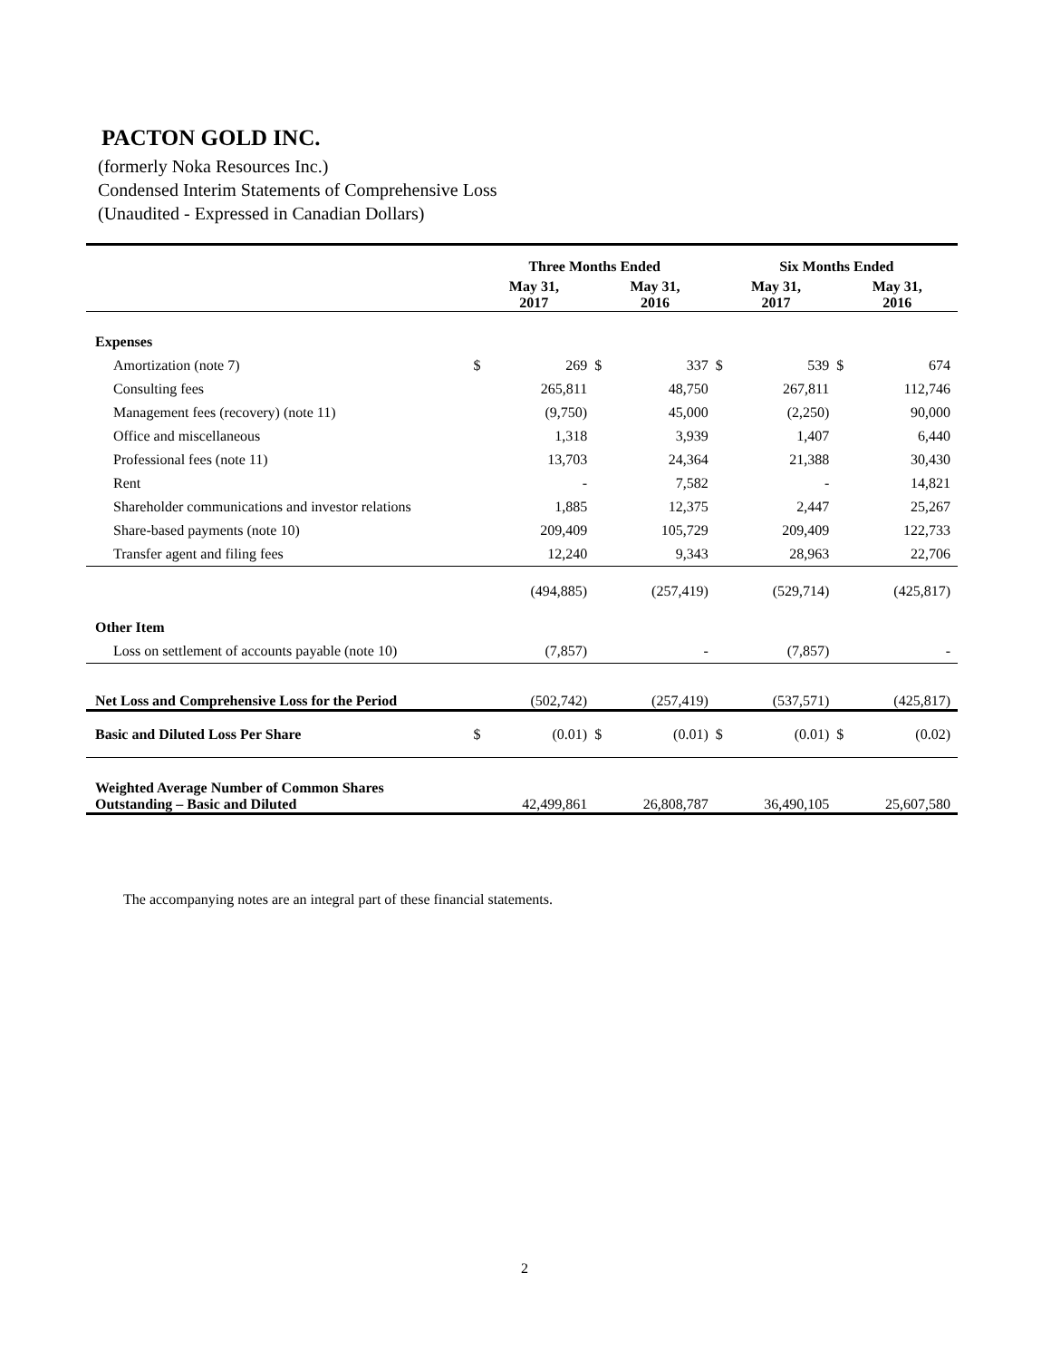PACTON GOLD INC.
(formerly Noka Resources Inc.)
Condensed Interim Statements of Comprehensive Loss
(Unaudited - Expressed in Canadian Dollars)
| | Three Months Ended | | | | Six Months Ended | | | |
| --- | --- | --- | --- | --- | --- | --- | --- | --- |
| | May 31, 2017 | | May 31, 2016 | | May 31, 2017 | | May 31, 2016 | |
| Expenses | | | | | | | | |
| Amortization (note 7) | $ | 269 | $ | 337 | $ | 539 | $ | 674 |
| Consulting fees | | 265,811 | | 48,750 | | 267,811 | | 112,746 |
| Management fees (recovery) (note 11) | | (9,750) | | 45,000 | | (2,250) | | 90,000 |
| Office and miscellaneous | | 1,318 | | 3,939 | | 1,407 | | 6,440 |
| Professional fees (note 11) | | 13,703 | | 24,364 | | 21,388 | | 30,430 |
| Rent | | - | | 7,582 | | - | | 14,821 |
| Shareholder communications and investor relations | | 1,885 | | 12,375 | | 2,447 | | 25,267 |
| Share-based payments (note 10) | | 209,409 | | 105,729 | | 209,409 | | 122,733 |
| Transfer agent and filing fees | | 12,240 | | 9,343 | | 28,963 | | 22,706 |
| | | (494,885) | | (257,419) | | (529,714) | | (425,817) |
| Other Item | | | | | | | | |
| Loss on settlement of accounts payable (note 10) | | (7,857) | | - | | (7,857) | | - |
| Net Loss and Comprehensive Loss for the Period | | (502,742) | | (257,419) | | (537,571) | | (425,817) |
| Basic and Diluted Loss Per Share | $ | (0.01) | $ | (0.01) | $ | (0.01) | $ | (0.02) |
| Weighted Average Number of Common Shares Outstanding – Basic and Diluted | | 42,499,861 | | 26,808,787 | | 36,490,105 | | 25,607,580 |
The accompanying notes are an integral part of these financial statements.
2